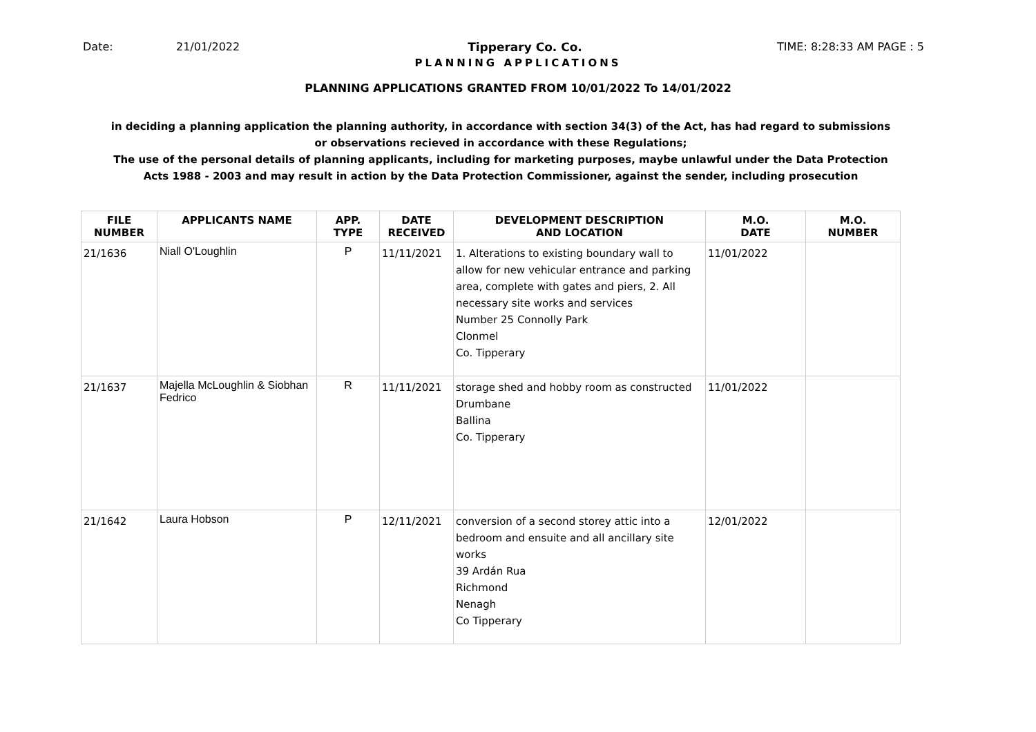Date: 21/01/2022 Tipperary Co. Co. TIME: 8:28:33 AM PAGE : 5
PLANNING APPLICATIONS
PLANNING APPLICATIONS GRANTED FROM 10/01/2022 To 14/01/2022
in deciding a planning application the planning authority, in accordance with section 34(3) of the Act, has had regard to submissions or observations recieved in accordance with these Regulations;
The use of the personal details of planning applicants, including for marketing purposes, maybe unlawful under the Data Protection Acts 1988 - 2003 and may result in action by the Data Protection Commissioner, against the sender, including prosecution
| FILE NUMBER | APPLICANTS NAME | APP. TYPE | DATE RECEIVED | DEVELOPMENT DESCRIPTION AND LOCATION | M.O. DATE | M.O. NUMBER |
| --- | --- | --- | --- | --- | --- | --- |
| 21/1636 | Niall O'Loughlin | P | 11/11/2021 | 1. Alterations to existing boundary wall to allow for new vehicular entrance and parking area, complete with gates and piers, 2. All necessary site works and services Number 25 Connolly Park Clonmel Co. Tipperary | 11/01/2022 | |
| 21/1637 | Majella McLoughlin & Siobhan Fedrico | R | 11/11/2021 | storage shed and hobby room as constructed Drumbane Ballina Co. Tipperary | 11/01/2022 | |
| 21/1642 | Laura Hobson | P | 12/11/2021 | conversion of a second storey attic into a bedroom and ensuite and all ancillary site works 39 Ardán Rua Richmond Nenagh Co Tipperary | 12/01/2022 | |